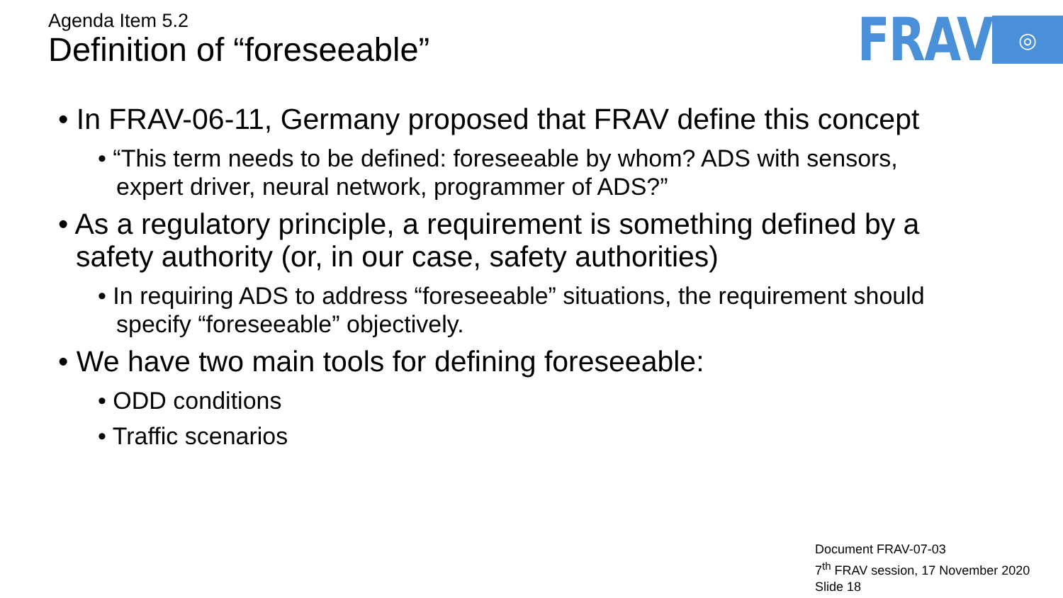Agenda Item 5.2
Definition of “foreseeable”
FRAV ◎
• In FRAV-06-11, Germany proposed that FRAV define this concept
• “This term needs to be defined: foreseeable by whom? ADS with sensors, expert driver, neural network, programmer of ADS?”
• As a regulatory principle, a requirement is something defined by a safety authority (or, in our case, safety authorities)
• In requiring ADS to address “foreseeable” situations, the requirement should specify “foreseeable” objectively.
• We have two main tools for defining foreseeable:
• ODD conditions
• Traffic scenarios
Document FRAV-07-03
7<sup>th</sup> FRAV session, 17 November 2020
Slide 18